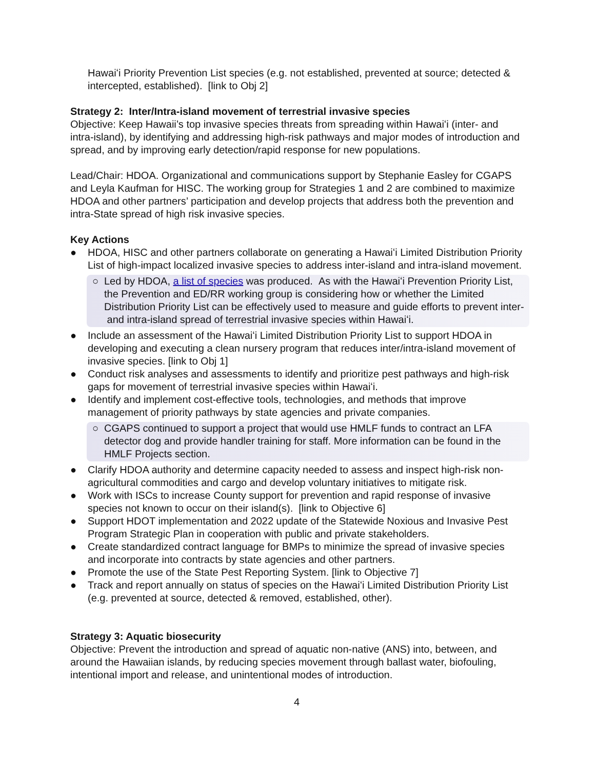Hawaiʻi Priority Prevention List species (e.g. not established, prevented at source; detected & intercepted, established). [link to Obj 2]
Strategy 2: Inter/Intra-island movement of terrestrial invasive species
Objective: Keep Hawaii’s top invasive species threats from spreading within Hawaiʻi (inter- and intra-island), by identifying and addressing high-risk pathways and major modes of introduction and spread, and by improving early detection/rapid response for new populations.
Lead/Chair: HDOA. Organizational and communications support by Stephanie Easley for CGAPS and Leyla Kaufman for HISC. The working group for Strategies 1 and 2 are combined to maximize HDOA and other partners’ participation and develop projects that address both the prevention and intra-State spread of high risk invasive species.
Key Actions
● HDOA, HISC and other partners collaborate on generating a Hawaiʻi Limited Distribution Priority List of high-impact localized invasive species to address inter-island and intra-island movement.
○ Led by HDOA, a list of species was produced. As with the Hawaiʻi Prevention Priority List, the Prevention and ED/RR working group is considering how or whether the Limited Distribution Priority List can be effectively used to measure and guide efforts to prevent inter- and intra-island spread of terrestrial invasive species within Hawaiʻi.
● Include an assessment of the Hawaiʻi Limited Distribution Priority List to support HDOA in developing and executing a clean nursery program that reduces inter/intra-island movement of invasive species. [link to Obj 1]
● Conduct risk analyses and assessments to identify and prioritize pest pathways and high-risk gaps for movement of terrestrial invasive species within Hawaiʻi.
● Identify and implement cost-effective tools, technologies, and methods that improve management of priority pathways by state agencies and private companies.
○ CGAPS continued to support a project that would use HMLF funds to contract an LFA detector dog and provide handler training for staff. More information can be found in the HMLF Projects section.
● Clarify HDOA authority and determine capacity needed to assess and inspect high-risk non-agricultural commodities and cargo and develop voluntary initiatives to mitigate risk.
● Work with ISCs to increase County support for prevention and rapid response of invasive species not known to occur on their island(s). [link to Objective 6]
● Support HDOT implementation and 2022 update of the Statewide Noxious and Invasive Pest Program Strategic Plan in cooperation with public and private stakeholders.
● Create standardized contract language for BMPs to minimize the spread of invasive species and incorporate into contracts by state agencies and other partners.
● Promote the use of the State Pest Reporting System. [link to Objective 7]
● Track and report annually on status of species on the Hawaiʻi Limited Distribution Priority List (e.g. prevented at source, detected & removed, established, other).
Strategy 3: Aquatic biosecurity
Objective: Prevent the introduction and spread of aquatic non-native (ANS) into, between, and around the Hawaiian islands, by reducing species movement through ballast water, biofouling, intentional import and release, and unintentional modes of introduction.
4